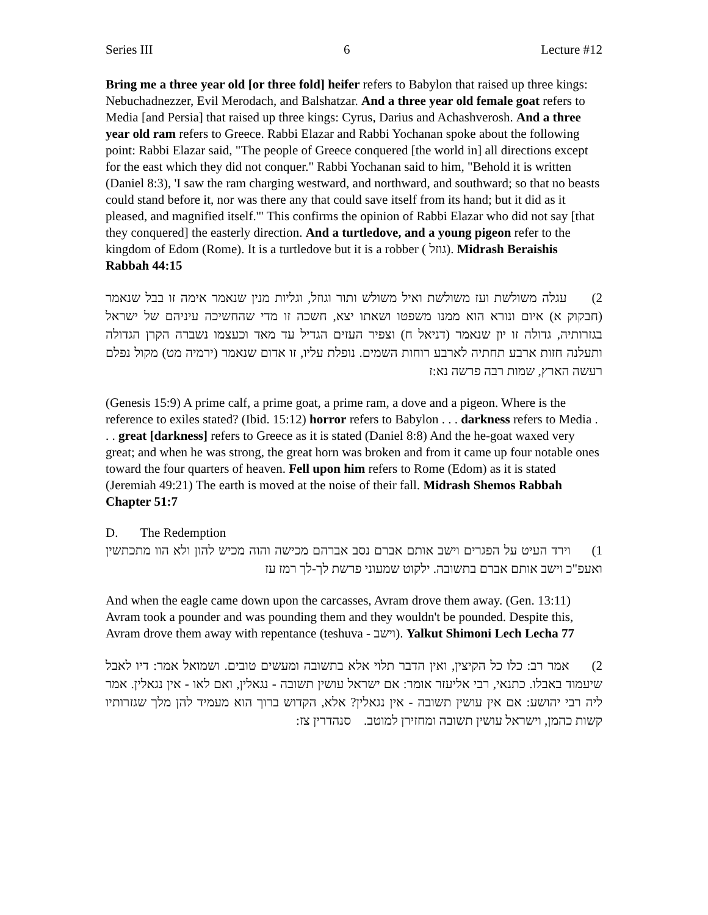Series III 6 Lecture #12
Bring me a three year old [or three fold] heifer refers to Babylon that raised up three kings: Nebuchadnezzer, Evil Merodach, and Balshatzar. And a three year old female goat refers to Media [and Persia] that raised up three kings: Cyrus, Darius and Achashverosh. And a three year old ram refers to Greece. Rabbi Elazar and Rabbi Yochanan spoke about the following point: Rabbi Elazar said, "The people of Greece conquered [the world in] all directions except for the east which they did not conquer." Rabbi Yochanan said to him, "Behold it is written (Daniel 8:3), 'I saw the ram charging westward, and northward, and southward; so that no beasts could stand before it, nor was there any that could save itself from its hand; but it did as it pleased, and magnified itself.'" This confirms the opinion of Rabbi Elazar who did not say [that they conquered] the easterly direction. And a turtledove, and a young pigeon refer to the kingdom of Edom (Rome). It is a turtledove but it is a robber ( גוזל). Midrash Beraishis Rabbah 44:15
2) עגלה משולשת ועז משולשת ואיל משולש ותור וגוזל, וגליות מנין שנאמר אימה זו בבל שנאמר (חבקוק א) איום ונורא הוא ממנו משפטו ושאתו יצא, חשכה זו מדי שהחשיכה עיניהם של ישראל בגזרותיה, גדולה זו יון שנאמר (דניאל ח) וצפיר העזים הגדיל עד מאד וכעצמו נשברה הקרן הגדולה ותעלנה חזות ארבע תחתיה לארבע רוחות השמים. נופלת עליו, זו אדום שנאמר (ירמיה מט) מקול נפלם רעשה הארץ, שמות רבה פרשה נא:ז
(Genesis 15:9) A prime calf, a prime goat, a prime ram, a dove and a pigeon. Where is the reference to exiles stated? (Ibid. 15:12) horror refers to Babylon . . . darkness refers to Media . . . great [darkness] refers to Greece as it is stated (Daniel 8:8) And the he-goat waxed very great; and when he was strong, the great horn was broken and from it came up four notable ones toward the four quarters of heaven. Fell upon him refers to Rome (Edom) as it is stated (Jeremiah 49:21) The earth is moved at the noise of their fall. Midrash Shemos Rabbah Chapter 51:7
D. The Redemption
1) וירד העיט על הפגרים וישב אותם אברם נסב אברהם מכישה והוה מכיש להון ולא הוו מתכתשין ואעפ"כ וישב אותם אברם בתשובה. ילקוט שמעוני פרשת לך-לך רמז עז
And when the eagle came down upon the carcasses, Avram drove them away. (Gen. 13:11) Avram took a pounder and was pounding them and they wouldn't be pounded. Despite this, Avram drove them away with repentance (teshuva - וישב). Yalkut Shimoni Lech Lecha 77
2) אמר רב: כלו כל הקיצין, ואין הדבר תלוי אלא בתשובה ומעשים טובים. ושמואל אמר: דיו לאבל שיעמוד באבלו. כתנאי, רבי אליעזר אומר: אם ישראל עושין תשובה - נגאלין, ואם לאו - אין נגאלין. אמר ליה רבי יהושע: אם אין עושין תשובה - אין נגאלין? אלא, הקדוש ברוך הוא מעמיד להן מלך שגזרותיו קשות כהמן, וישראל עושין תשובה ומחזירן למוטב. סנהדרין צז: